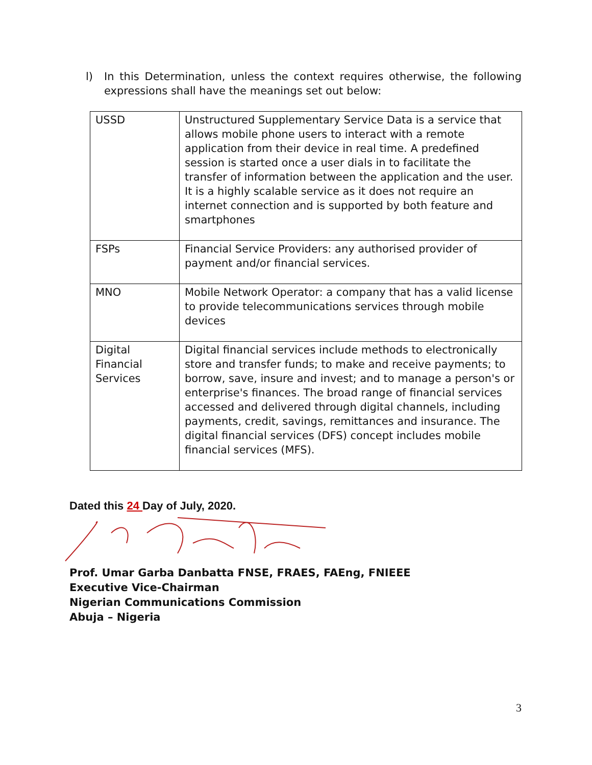l) In this Determination, unless the context requires otherwise, the following expressions shall have the meanings set out below:
| USSD | Unstructured Supplementary Service Data is a service that allows mobile phone users to interact with a remote application from their device in real time. A predefined session is started once a user dials in to facilitate the transfer of information between the application and the user. It is a highly scalable service as it does not require an internet connection and is supported by both feature and smartphones |
| FSPs | Financial Service Providers: any authorised provider of payment and/or financial services. |
| MNO | Mobile Network Operator: a company that has a valid license to provide telecommunications services through mobile devices |
| Digital Financial Services | Digital financial services include methods to electronically store and transfer funds; to make and receive payments; to borrow, save, insure and invest; and to manage a person's or enterprise's finances. The broad range of financial services accessed and delivered through digital channels, including payments, credit, savings, remittances and insurance. The digital financial services (DFS) concept includes mobile financial services (MFS). |
Dated this 24 Day of July, 2020.
Prof. Umar Garba Danbatta FNSE, FRAES, FAEng, FNIEEE
Executive Vice-Chairman
Nigerian Communications Commission
Abuja – Nigeria
3